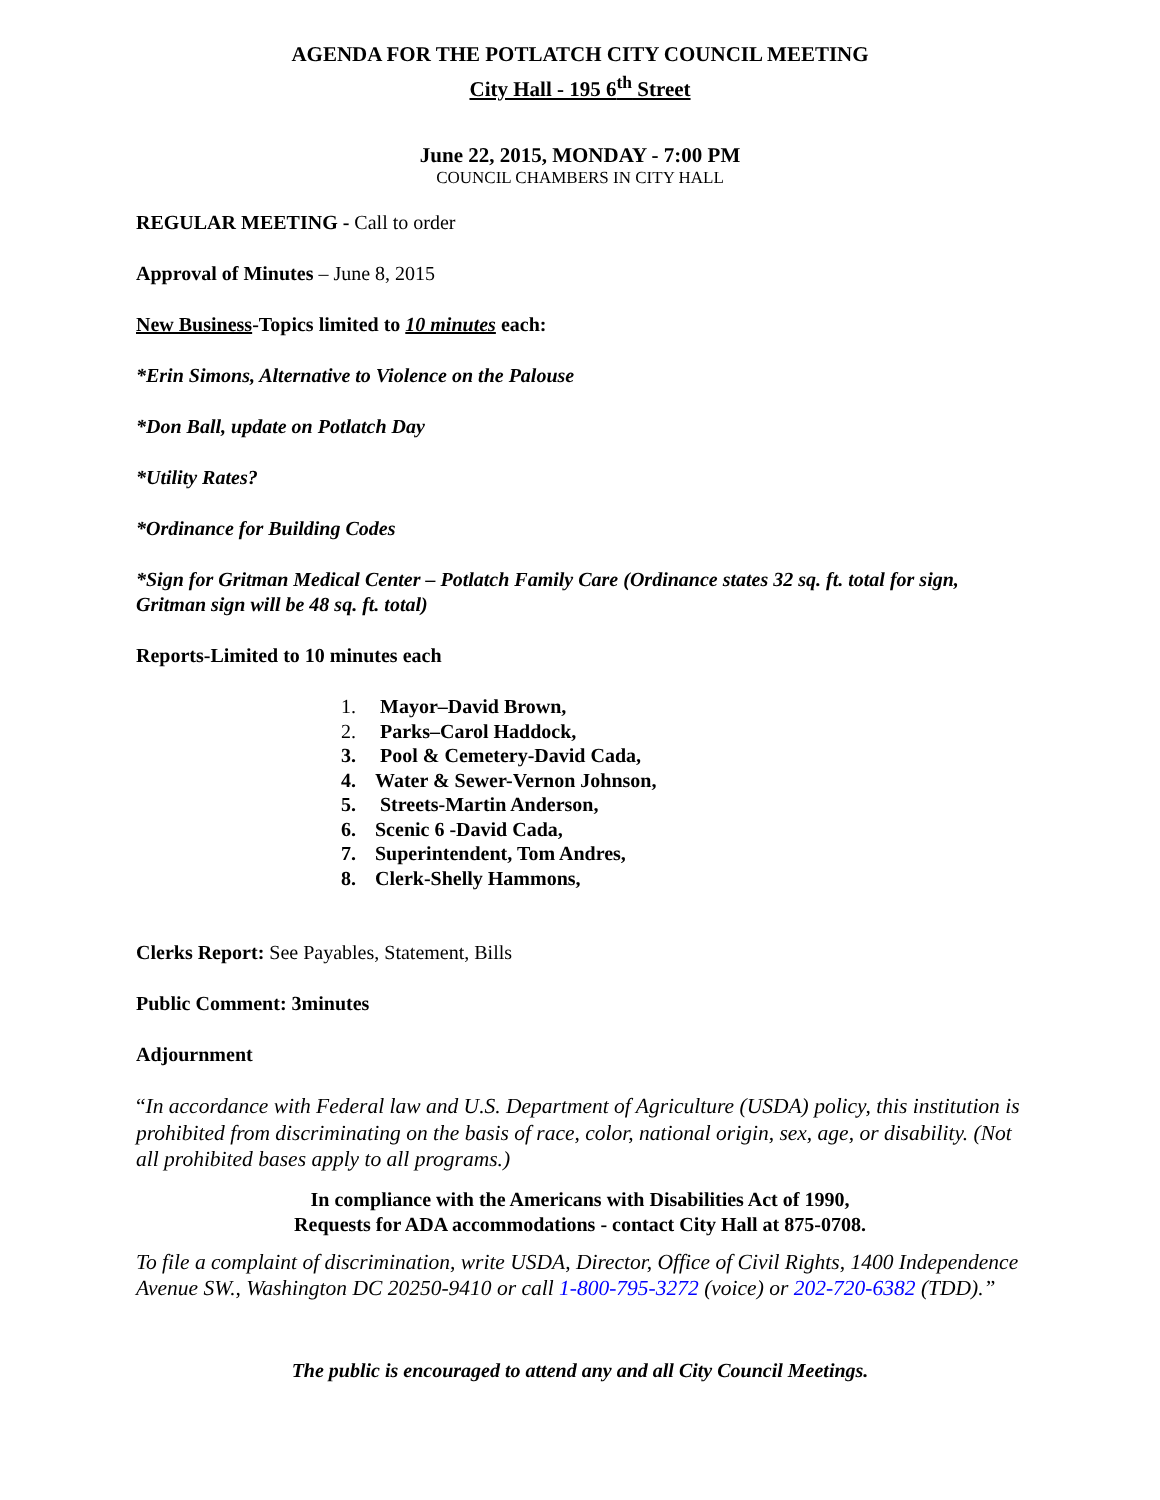AGENDA FOR THE POTLATCH CITY COUNCIL MEETING
City Hall - 195 6<sup>th</sup> Street
June 22, 2015, MONDAY - 7:00 PM
COUNCIL CHAMBERS IN CITY HALL
REGULAR MEETING - Call to order
Approval of Minutes – June 8, 2015
New Business-Topics limited to 10 minutes each:
*Erin Simons, Alternative to Violence on the Palouse
*Don Ball, update on Potlatch Day
*Utility Rates?
*Ordinance for Building Codes
*Sign for Gritman Medical Center – Potlatch Family Care (Ordinance states 32 sq. ft. total for sign, Gritman sign will be 48 sq. ft. total)
Reports-Limited to 10 minutes each
1. Mayor–David Brown,
2. Parks–Carol Haddock,
3. Pool & Cemetery-David Cada,
4. Water & Sewer-Vernon Johnson,
5. Streets-Martin Anderson,
6. Scenic 6 -David Cada,
7. Superintendent, Tom Andres,
8. Clerk-Shelly Hammons,
Clerks Report: See Payables, Statement, Bills
Public Comment: 3minutes
Adjournment
“In accordance with Federal law and U.S. Department of Agriculture (USDA) policy, this institution is prohibited from discriminating on the basis of race, color, national origin, sex, age, or disability. (Not all prohibited bases apply to all programs.)
In compliance with the Americans with Disabilities Act of 1990,
Requests for ADA accommodations - contact City Hall at 875-0708.
To file a complaint of discrimination, write USDA, Director, Office of Civil Rights, 1400 Independence Avenue SW., Washington DC 20250-9410 or call 1-800-795-3272 (voice) or 202-720-6382 (TDD).”
The public is encouraged to attend any and all City Council Meetings.